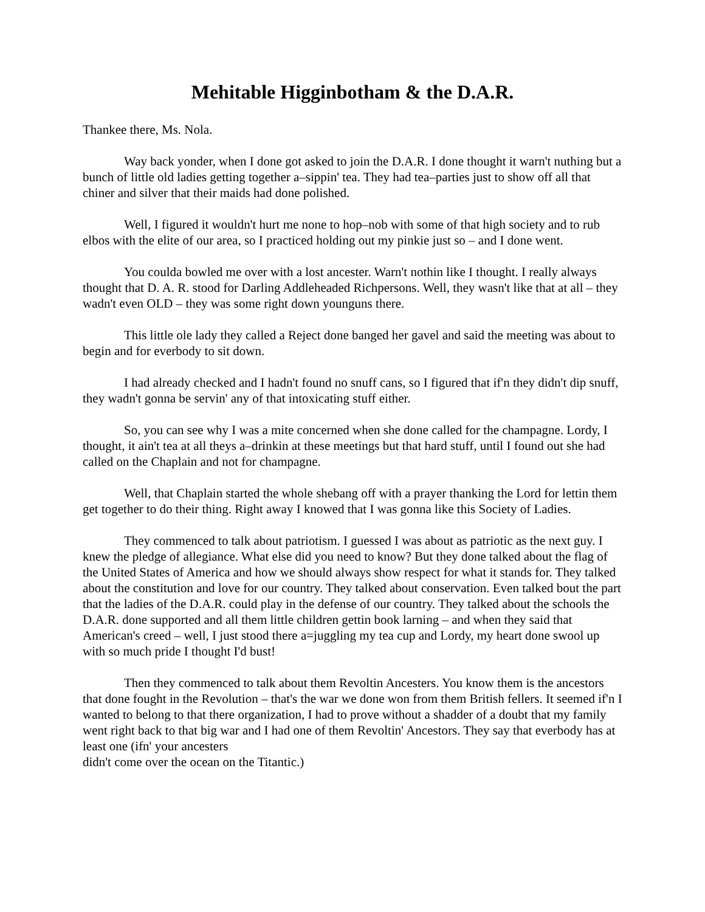Mehitable Higginbotham & the D.A.R.
Thankee there, Ms. Nola.
Way back yonder, when I done got asked to join the D.A.R. I done thought it warn't nuthing but a bunch of little old ladies getting together a–sippin' tea. They had tea–parties just to show off all that chiner and silver that their maids had done polished.
Well, I figured it wouldn't hurt me none to hop–nob with some of that high society and to rub elbos with the elite of our area, so I practiced holding out my pinkie just so – and I done went.
You coulda bowled me over with a lost ancester. Warn't nothin like I thought. I really always thought that D. A. R. stood for Darling Addleheaded Richpersons. Well, they wasn't like that at all – they wadn't even OLD – they was some right down younguns there.
This little ole lady they called a Reject done banged her gavel and said the meeting was about to begin and for everbody to sit down.
I had already checked and I hadn't found no snuff cans, so I figured that if'n they didn't dip snuff, they wadn't gonna be servin' any of that intoxicating stuff either.
So, you can see why I was a mite concerned when she done called for the champagne. Lordy, I thought, it ain't tea at all theys a–drinkin at these meetings but that hard stuff, until I found out she had called on the Chaplain and not for champagne.
Well, that Chaplain started the whole shebang off with a prayer thanking the Lord for lettin them get together to do their thing. Right away I knowed that I was gonna like this Society of Ladies.
They commenced to talk about patriotism. I guessed I was about as patriotic as the next guy. I knew the pledge of allegiance. What else did you need to know? But they done talked about the flag of the United States of America and how we should always show respect for what it stands for. They talked about the constitution and love for our country. They talked about conservation. Even talked bout the part that the ladies of the D.A.R. could play in the defense of our country. They talked about the schools the D.A.R. done supported and all them little children gettin book larning – and when they said that American's creed – well, I just stood there a=juggling my tea cup and Lordy, my heart done swool up with so much pride I thought I'd bust!
Then they commenced to talk about them Revoltin Ancesters. You know them is the ancestors that done fought in the Revolution – that's the war we done won from them British fellers. It seemed if'n I wanted to belong to that there organization, I had to prove without a shadder of a doubt that my family went right back to that big war and I had one of them Revoltin' Ancestors. They say that everbody has at least one (ifn' your ancesters
didn't come over the ocean on the Titantic.)